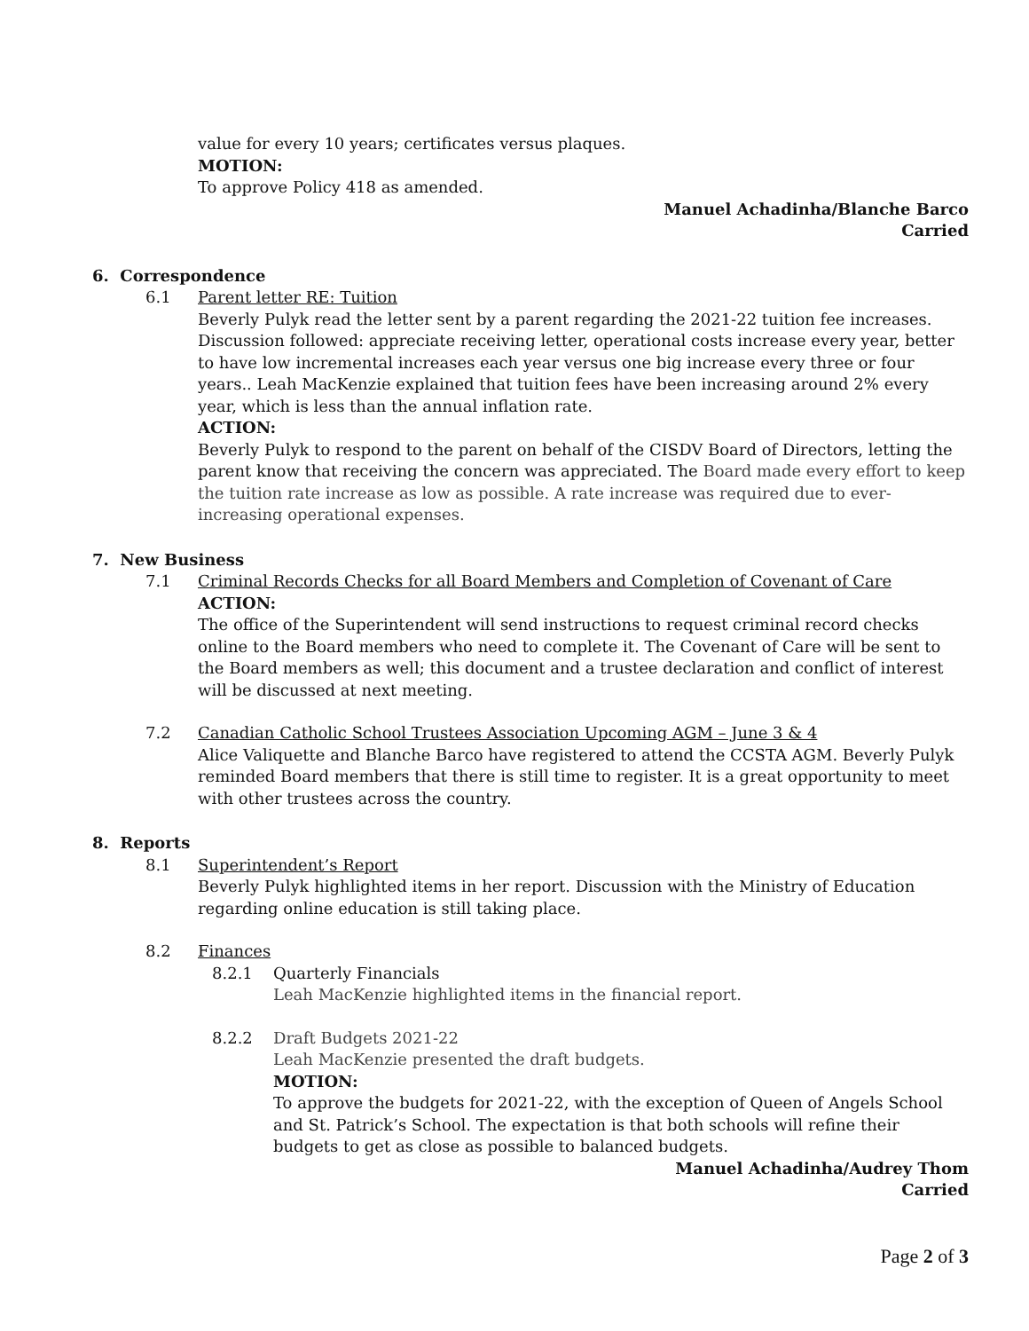value for every 10 years; certificates versus plaques.
MOTION:
To approve Policy 418 as amended.
Manuel Achadinha/Blanche Barco
Carried
6. Correspondence
6.1 Parent letter RE: Tuition
Beverly Pulyk read the letter sent by a parent regarding the 2021-22 tuition fee increases. Discussion followed: appreciate receiving letter, operational costs increase every year, better to have low incremental increases each year versus one big increase every three or four years.. Leah MacKenzie explained that tuition fees have been increasing around 2% every year, which is less than the annual inflation rate.
ACTION:
Beverly Pulyk to respond to the parent on behalf of the CISDV Board of Directors, letting the parent know that receiving the concern was appreciated. The Board made every effort to keep the tuition rate increase as low as possible. A rate increase was required due to ever-increasing operational expenses.
7. New Business
7.1 Criminal Records Checks for all Board Members and Completion of Covenant of Care
ACTION:
The office of the Superintendent will send instructions to request criminal record checks online to the Board members who need to complete it. The Covenant of Care will be sent to the Board members as well; this document and a trustee declaration and conflict of interest will be discussed at next meeting.
7.2 Canadian Catholic School Trustees Association Upcoming AGM – June 3 & 4
Alice Valiquette and Blanche Barco have registered to attend the CCSTA AGM. Beverly Pulyk reminded Board members that there is still time to register. It is a great opportunity to meet with other trustees across the country.
8. Reports
8.1 Superintendent’s Report
Beverly Pulyk highlighted items in her report. Discussion with the Ministry of Education regarding online education is still taking place.
8.2 Finances
8.2.1 Quarterly Financials
Leah MacKenzie highlighted items in the financial report.
8.2.2 Draft Budgets 2021-22
Leah MacKenzie presented the draft budgets.
MOTION:
To approve the budgets for 2021-22, with the exception of Queen of Angels School and St. Patrick’s School. The expectation is that both schools will refine their budgets to get as close as possible to balanced budgets.
Manuel Achadinha/Audrey Thom
Carried
Page 2 of 3